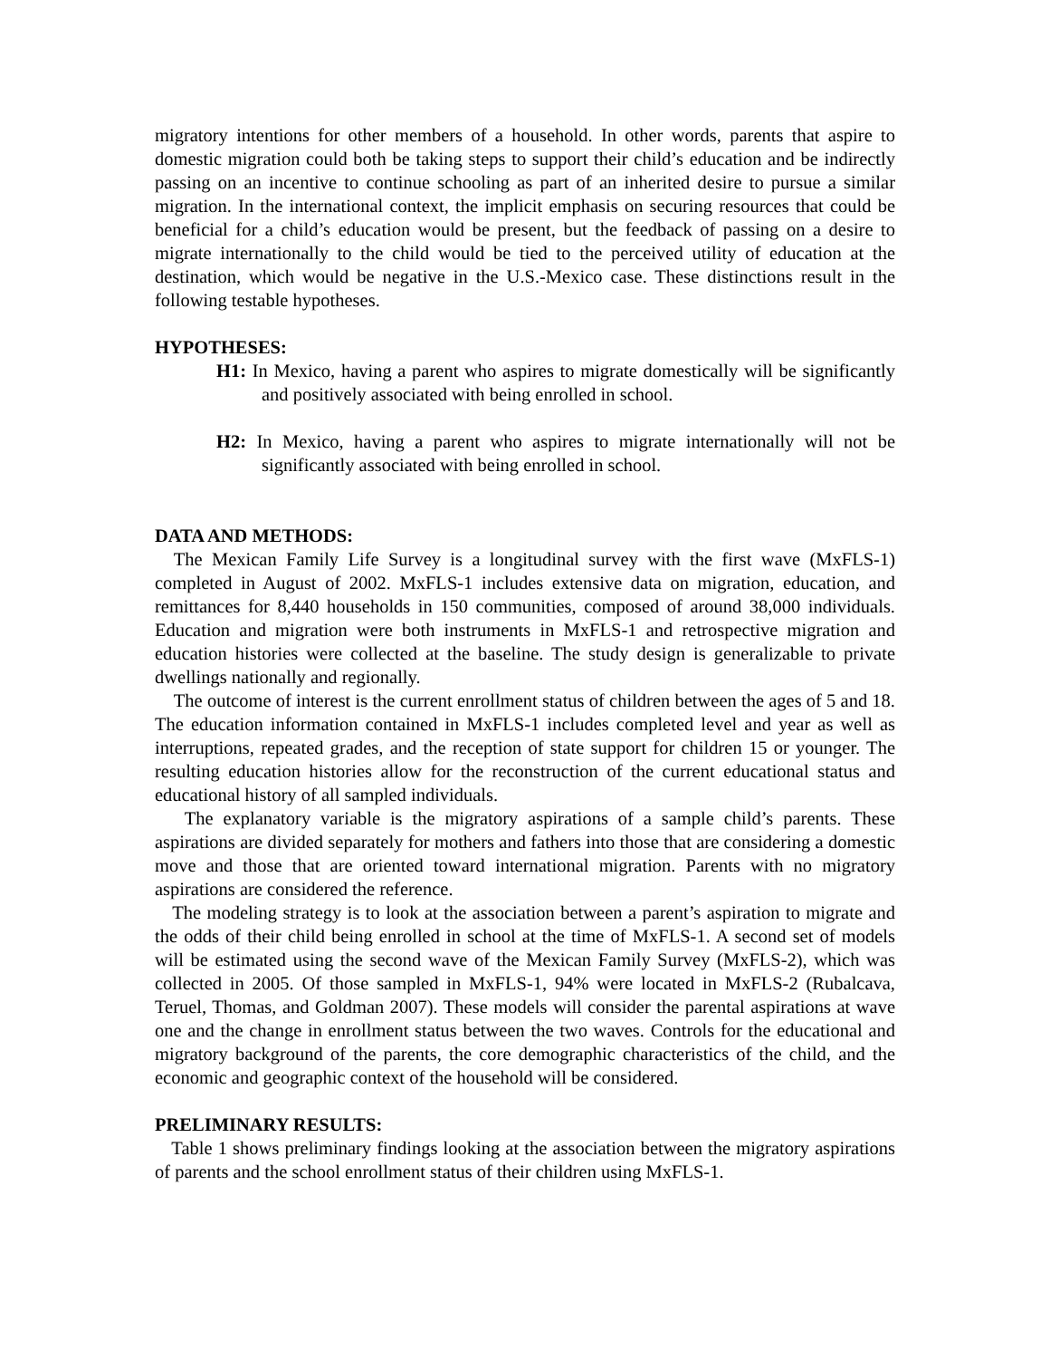migratory intentions for other members of a household. In other words, parents that aspire to domestic migration could both be taking steps to support their child’s education and be indirectly passing on an incentive to continue schooling as part of an inherited desire to pursue a similar migration. In the international context, the implicit emphasis on securing resources that could be beneficial for a child’s education would be present, but the feedback of passing on a desire to migrate internationally to the child would be tied to the perceived utility of education at the destination, which would be negative in the U.S.-Mexico case. These distinctions result in the following testable hypotheses.
HYPOTHESES:
H1: In Mexico, having a parent who aspires to migrate domestically will be significantly and positively associated with being enrolled in school.
H2: In Mexico, having a parent who aspires to migrate internationally will not be significantly associated with being enrolled in school.
DATA AND METHODS:
The Mexican Family Life Survey is a longitudinal survey with the first wave (MxFLS-1) completed in August of 2002. MxFLS-1 includes extensive data on migration, education, and remittances for 8,440 households in 150 communities, composed of around 38,000 individuals. Education and migration were both instruments in MxFLS-1 and retrospective migration and education histories were collected at the baseline. The study design is generalizable to private dwellings nationally and regionally.
The outcome of interest is the current enrollment status of children between the ages of 5 and 18. The education information contained in MxFLS-1 includes completed level and year as well as interruptions, repeated grades, and the reception of state support for children 15 or younger. The resulting education histories allow for the reconstruction of the current educational status and educational history of all sampled individuals.
The explanatory variable is the migratory aspirations of a sample child’s parents. These aspirations are divided separately for mothers and fathers into those that are considering a domestic move and those that are oriented toward international migration. Parents with no migratory aspirations are considered the reference.
The modeling strategy is to look at the association between a parent’s aspiration to migrate and the odds of their child being enrolled in school at the time of MxFLS-1. A second set of models will be estimated using the second wave of the Mexican Family Survey (MxFLS-2), which was collected in 2005. Of those sampled in MxFLS-1, 94% were located in MxFLS-2 (Rubalcava, Teruel, Thomas, and Goldman 2007). These models will consider the parental aspirations at wave one and the change in enrollment status between the two waves. Controls for the educational and migratory background of the parents, the core demographic characteristics of the child, and the economic and geographic context of the household will be considered.
PRELIMINARY RESULTS:
Table 1 shows preliminary findings looking at the association between the migratory aspirations of parents and the school enrollment status of their children using MxFLS-1.